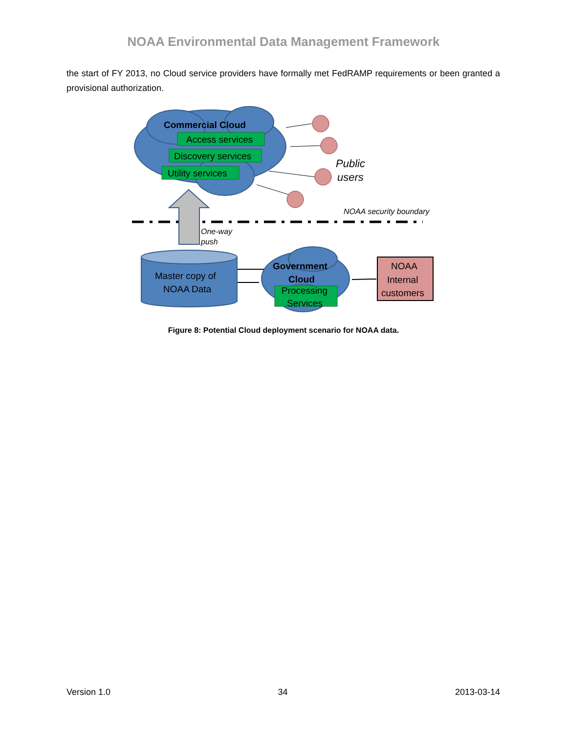NOAA Environmental Data Management Framework
the start of FY 2013, no Cloud service providers have formally met FedRAMP requirements or been granted a provisional authorization.
Commercial Cloud
Access services
Discovery services
Utility services
Processing
Services
Government
Cloud
Public
users
NOAA security boundary
One-way
push
Master copy of
NOAA Data
NOAA
Internal
customers
Figure 8: Potential Cloud deployment scenario for NOAA data.
Version 1.0 34 2013-03-14